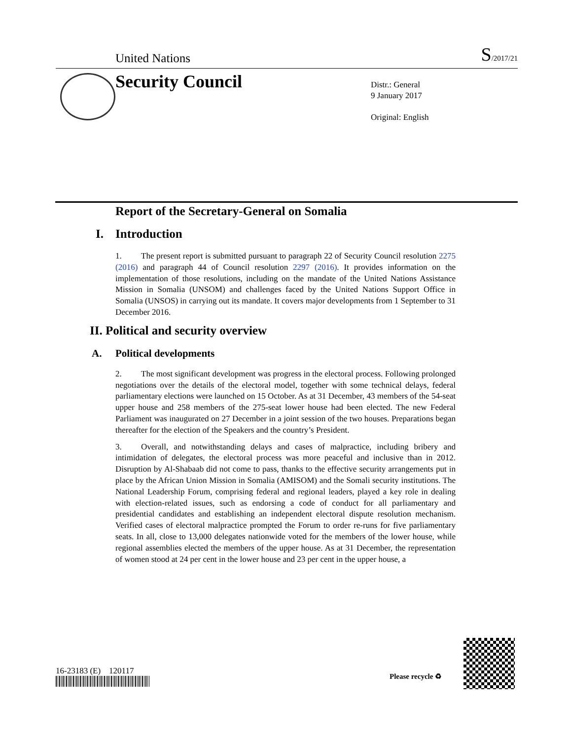United Nations S/2017/21
Security Council
Distr.: General
9 January 2017
Original: English
Report of the Secretary-General on Somalia
I. Introduction
1. The present report is submitted pursuant to paragraph 22 of Security Council resolution 2275 (2016) and paragraph 44 of Council resolution 2297 (2016). It provides information on the implementation of those resolutions, including on the mandate of the United Nations Assistance Mission in Somalia (UNSOM) and challenges faced by the United Nations Support Office in Somalia (UNSOS) in carrying out its mandate. It covers major developments from 1 September to 31 December 2016.
II. Political and security overview
A. Political developments
2. The most significant development was progress in the electoral process. Following prolonged negotiations over the details of the electoral model, together with some technical delays, federal parliamentary elections were launched on 15 October. As at 31 December, 43 members of the 54-seat upper house and 258 members of the 275-seat lower house had been elected. The new Federal Parliament was inaugurated on 27 December in a joint session of the two houses. Preparations began thereafter for the election of the Speakers and the country’s President.
3. Overall, and notwithstanding delays and cases of malpractice, including bribery and intimidation of delegates, the electoral process was more peaceful and inclusive than in 2012. Disruption by Al-Shabaab did not come to pass, thanks to the effective security arrangements put in place by the African Union Mission in Somalia (AMISOM) and the Somali security institutions. The National Leadership Forum, comprising federal and regional leaders, played a key role in dealing with election-related issues, such as endorsing a code of conduct for all parliamentary and presidential candidates and establishing an independent electoral dispute resolution mechanism. Verified cases of electoral malpractice prompted the Forum to order re-runs for five parliamentary seats. In all, close to 13,000 delegates nationwide voted for the members of the lower house, while regional assemblies elected the members of the upper house. As at 31 December, the representation of women stood at 24 per cent in the lower house and 23 per cent in the upper house, a
16-23183 (E) 120117
Please recycle ♻